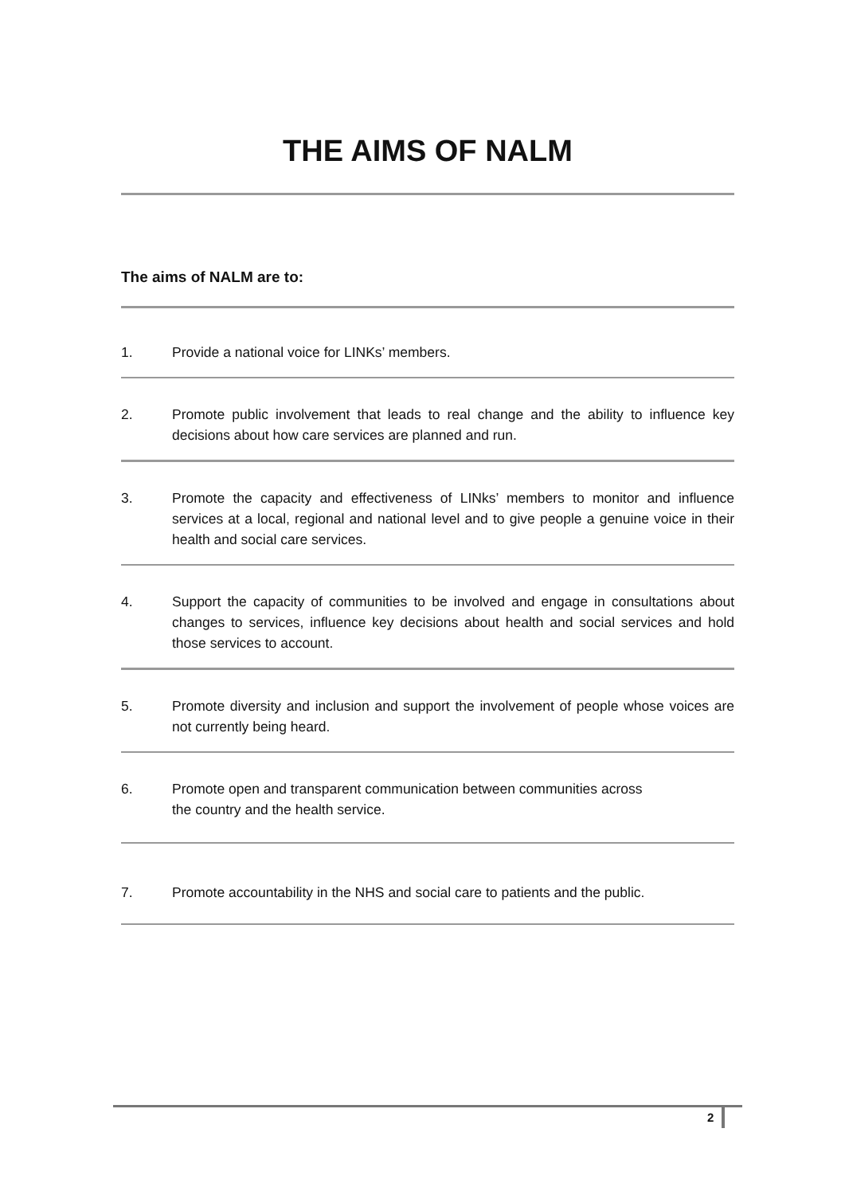THE AIMS OF NALM
The aims of NALM are to:
1. Provide a national voice for LINKs’ members.
2. Promote public involvement that leads to real change and the ability to influence key decisions about how care services are planned and run.
3. Promote the capacity and effectiveness of LINks’ members to monitor and influence services at a local, regional and national level and to give people a genuine voice in their health and social care services.
4. Support the capacity of communities to be involved and engage in consultations about changes to services, influence key decisions about health and social services and hold those services to account.
5. Promote diversity and inclusion and support the involvement of people whose voices are not currently being heard.
6. Promote open and transparent communication between communities across
the country and the health service.
7. Promote accountability in the NHS and social care to patients and the public.
2